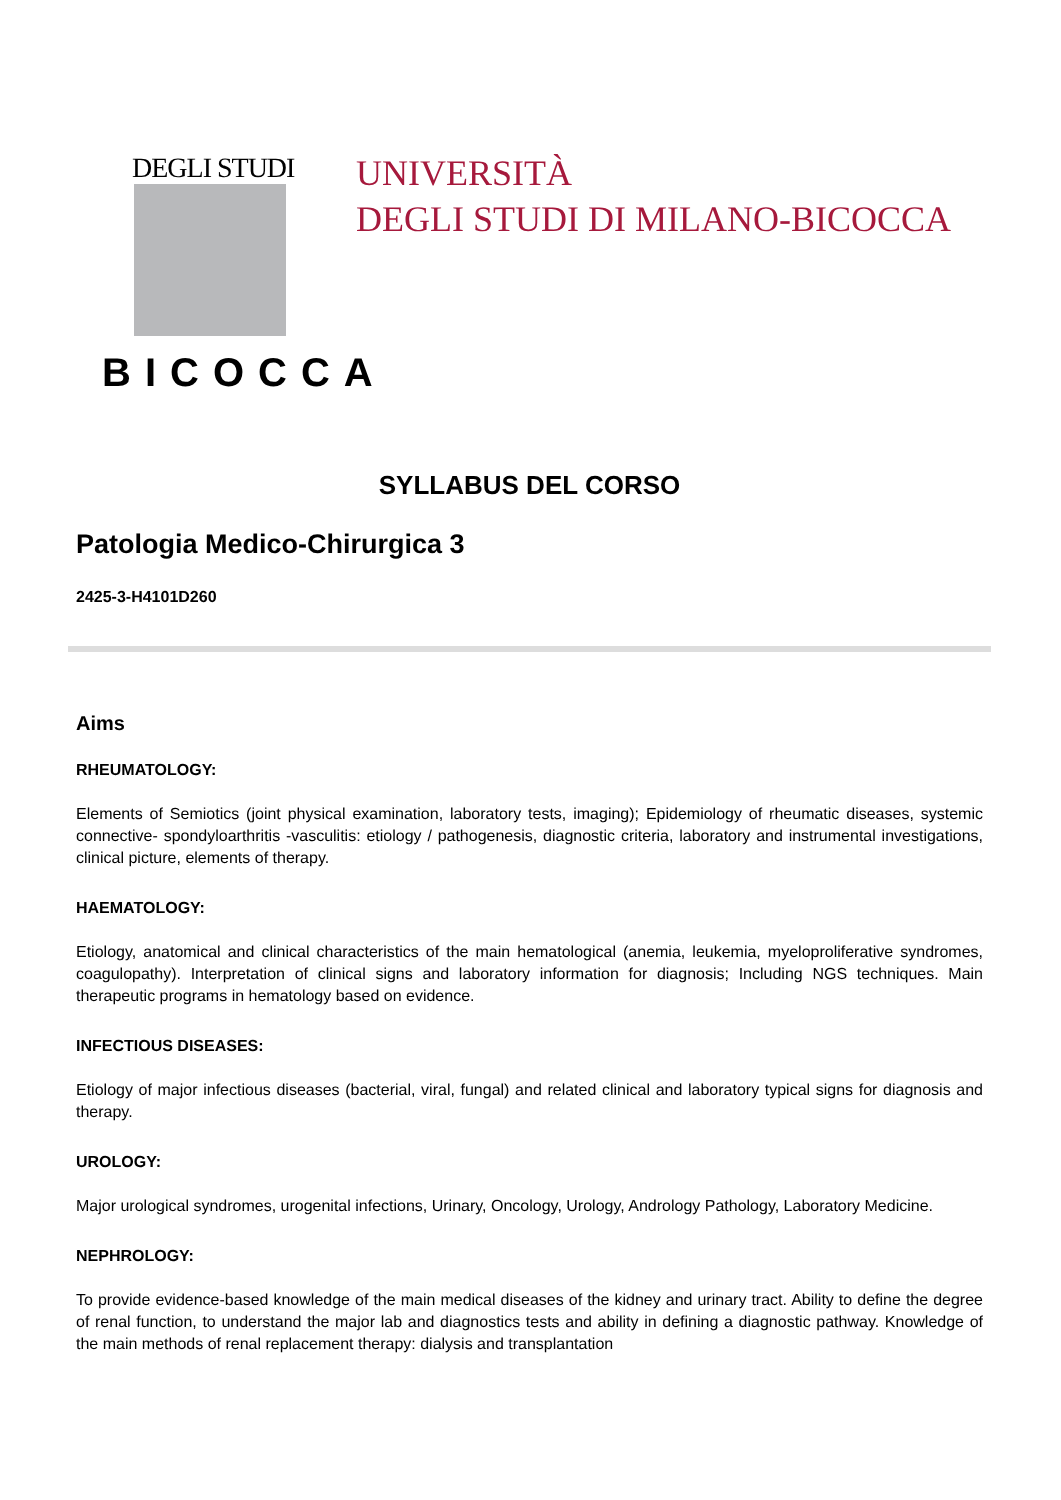DEGLI STUDI
BICOCCA
UNIVERSITÀ
DEGLI STUDI DI MILANO-BICOCCA
SYLLABUS DEL CORSO
Patologia Medico-Chirurgica 3
2425-3-H4101D260
Aims
RHEUMATOLOGY:
Elements of Semiotics (joint physical examination, laboratory tests, imaging); Epidemiology of rheumatic diseases, systemic connective- spondyloarthritis -vasculitis: etiology / pathogenesis, diagnostic criteria, laboratory and instrumental investigations, clinical picture, elements of therapy.
HAEMATOLOGY:
Etiology, anatomical and clinical characteristics of the main hematological (anemia, leukemia, myeloproliferative syndromes, coagulopathy). Interpretation of clinical signs and laboratory information for diagnosis; Including NGS techniques. Main therapeutic programs in hematology based on evidence.
INFECTIOUS DISEASES:
Etiology of major infectious diseases (bacterial, viral, fungal) and related clinical and laboratory typical signs for diagnosis and therapy.
UROLOGY:
Major urological syndromes, urogenital infections, Urinary, Oncology, Urology, Andrology Pathology, Laboratory Medicine.
NEPHROLOGY:
To provide evidence-based knowledge of the main medical diseases of the kidney and urinary tract. Ability to define the degree of renal function, to understand the major lab and diagnostics tests and ability in defining a diagnostic pathway. Knowledge of the main methods of renal replacement therapy: dialysis and transplantation